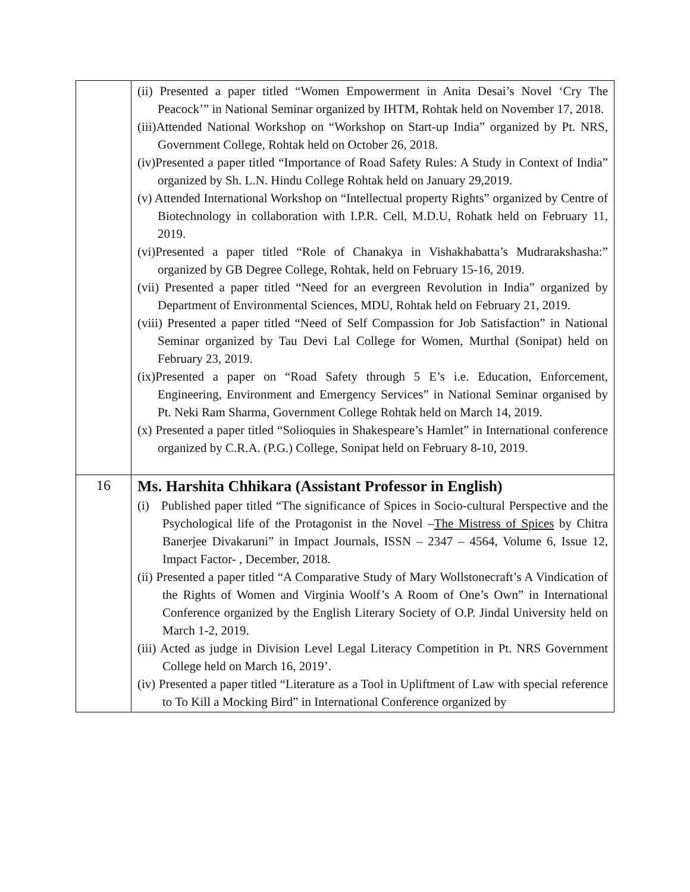| | (ii) Presented a paper titled “Women Empowerment in Anita Desai’s Novel ‘Cry The Peacock’” in National Seminar organized by IHTM, Rohtak held on November 17, 2018. (iii)Attended National Workshop on “Workshop on Start-up India” organized by Pt. NRS, Government College, Rohtak held on October 26, 2018. (iv)Presented a paper titled “Importance of Road Safety Rules: A Study in Context of India” organized by Sh. L.N. Hindu College Rohtak held on January 29,2019. (v) Attended International Workshop on “Intellectual property Rights” organized by Centre of Biotechnology in collaboration with I.P.R. Cell, M.D.U, Rohatk held on February 11, 2019. (vi)Presented a paper titled “Role of Chanakya in Vishakhabatta’s Mudrarakshasha:” organized by GB Degree College, Rohtak, held on February 15-16, 2019. (vii) Presented a paper titled “Need for an evergreen Revolution in India” organized by Department of Environmental Sciences, MDU, Rohtak held on February 21, 2019. (viii) Presented a paper titled “Need of Self Compassion for Job Satisfaction” in National Seminar organized by Tau Devi Lal College for Women, Murthal (Sonipat) held on February 23, 2019. (ix)Presented a paper on “Road Safety through 5 E’s i.e. Education, Enforcement, Engineering, Environment and Emergency Services” in National Seminar organised by Pt. Neki Ram Sharma, Government College Rohtak held on March 14, 2019. (x) Presented a paper titled “Solioquies in Shakespeare’s Hamlet” in International conference organized by C.R.A. (P.G.) College, Sonipat held on February 8-10, 2019. |
| 16 | Ms. Harshita Chhikara (Assistant Professor in English) (i) Published paper titled “The significance of Spices in Socio-cultural Perspective and the Psychological life of the Protagonist in the Novel – The Mistress of Spices by Chitra Banerjee Divakaruni” in Impact Journals, ISSN – 2347 – 4564, Volume 6, Issue 12, Impact Factor- , December, 2018. (ii) Presented a paper titled “A Comparative Study of Mary Wollstonecraft’s A Vindication of the Rights of Women and Virginia Woolf’s A Room of One’s Own” in International Conference organized by the English Literary Society of O.P. Jindal University held on March 1-2, 2019. (iii) Acted as judge in Division Level Legal Literacy Competition in Pt. NRS Government College held on March 16, 2019’. (iv) Presented a paper titled “Literature as a Tool in Upliftment of Law with special reference to To Kill a Mocking Bird” in International Conference organized by |